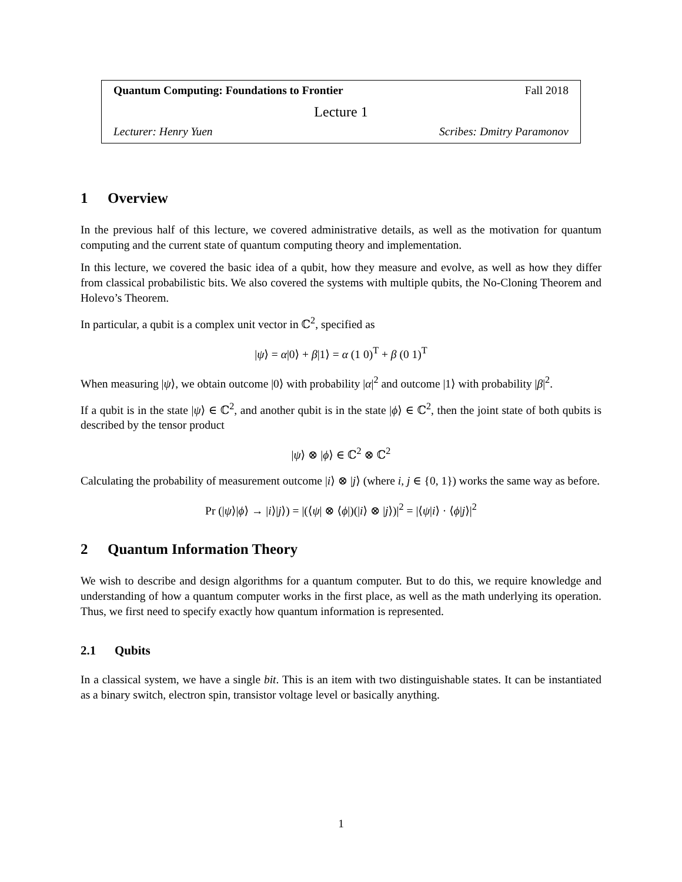Quantum Computing: Foundations to Frontier Fall 2018
Lecture 1
Lecturer: Henry Yuen Scribes: Dmitry Paramonov
1 Overview
In the previous half of this lecture, we covered administrative details, as well as the motivation for quantum computing and the current state of quantum computing theory and implementation.
In this lecture, we covered the basic idea of a qubit, how they measure and evolve, as well as how they differ from classical probabilistic bits. We also covered the systems with multiple qubits, the No-Cloning Theorem and Holevo’s Theorem.
In particular, a qubit is a complex unit vector in ℂ<sup>2</sup>, specified as
|ψ⟩ = α|0⟩ + β|1⟩ = α (1 0)<sup>T</sup> + β (0 1)<sup>T</sup>
When measuring |ψ⟩, we obtain outcome |0⟩ with probability |α|<sup>2</sup> and outcome |1⟩ with probability |β|<sup>2</sup>.
If a qubit is in the state |ψ⟩ ∈ ℂ<sup>2</sup>, and another qubit is in the state |ϕ⟩ ∈ ℂ<sup>2</sup>, then the joint state of both qubits is described by the tensor product
|ψ⟩ ⊗ |ϕ⟩ ∈ ℂ<sup>2</sup> ⊗ ℂ<sup>2</sup>
Calculating the probability of measurement outcome |i⟩ ⊗ |j⟩ (where i, j ∈ {0, 1}) works the same way as before.
Pr (|ψ⟩|ϕ⟩ → |i⟩|j⟩) = |(⟨ψ| ⊗ ⟨ϕ|)(|i⟩ ⊗ |j⟩)|<sup>2</sup> = |⟨ψ|i⟩ · ⟨ϕ|j⟩|<sup>2</sup>
2 Quantum Information Theory
We wish to describe and design algorithms for a quantum computer. But to do this, we require knowledge and understanding of how a quantum computer works in the first place, as well as the math underlying its operation. Thus, we first need to specify exactly how quantum information is represented.
2.1 Qubits
In a classical system, we have a single bit. This is an item with two distinguishable states. It can be instantiated as a binary switch, electron spin, transistor voltage level or basically anything.
1